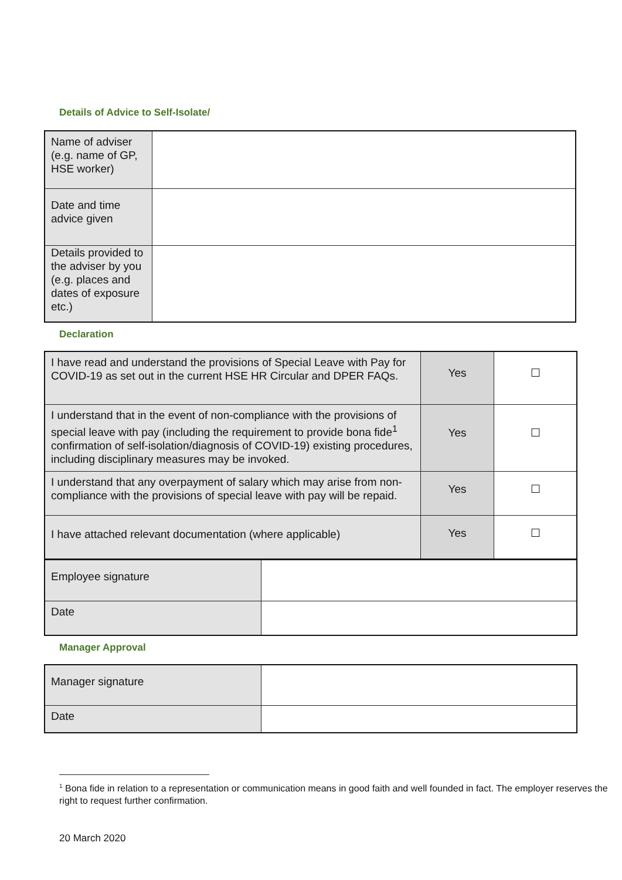Details of Advice to Self-Isolate/
| Name of adviser (e.g. name of GP, HSE worker) | |
| Date and time advice given | |
| Details provided to the adviser by you (e.g. places and dates of exposure etc.) | |
Declaration
| I have read and understand the provisions of Special Leave with Pay for COVID-19 as set out in the current HSE HR Circular and DPER FAQs. | Yes | ☐ |
| I understand that in the event of non-compliance with the provisions of special leave with pay (including the requirement to provide bona fide<sup>1</sup> confirmation of self-isolation/diagnosis of COVID-19) existing procedures, including disciplinary measures may be invoked. | Yes | ☐ |
| I understand that any overpayment of salary which may arise from non-compliance with the provisions of special leave with pay will be repaid. | Yes | ☐ |
| I have attached relevant documentation (where applicable) | Yes | ☐ |
| Employee signature | |
| Date | |
Manager Approval
| Manager signature | |
| Date | |
<sup>1</sup> Bona fide in relation to a representation or communication means in good faith and well founded in fact. The employer reserves the right to request further confirmation.
20 March 2020